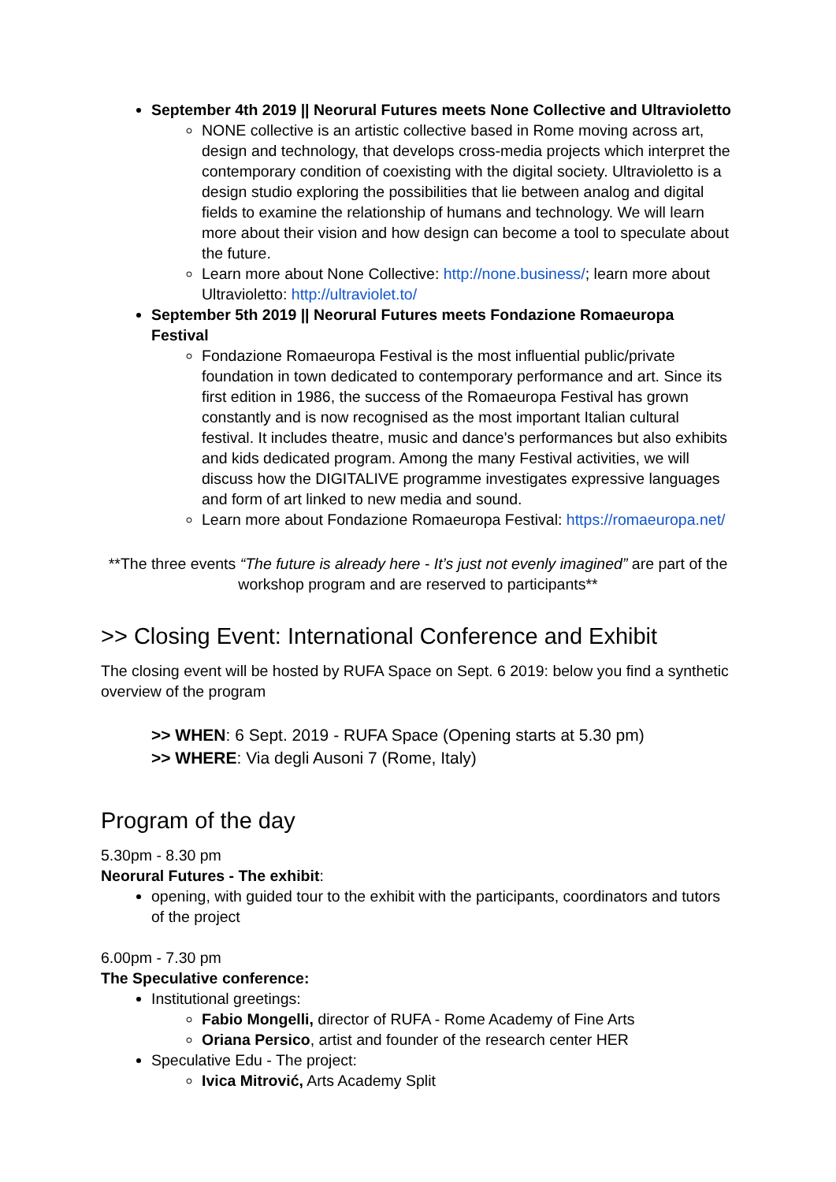September 4th 2019 || Neorural Futures meets None Collective and Ultravioletto
NONE collective is an artistic collective based in Rome moving across art, design and technology, that develops cross-media projects which interpret the contemporary condition of coexisting with the digital society. Ultravioletto is a design studio exploring the possibilities that lie between analog and digital fields to examine the relationship of humans and technology. We will learn more about their vision and how design can become a tool to speculate about the future.
Learn more about None Collective: http://none.business/; learn more about Ultravioletto: http://ultraviolet.to/
September 5th 2019 || Neorural Futures meets Fondazione Romaeuropa Festival
Fondazione Romaeuropa Festival is the most influential public/private foundation in town dedicated to contemporary performance and art. Since its first edition in 1986, the success of the Romaeuropa Festival has grown constantly and is now recognised as the most important Italian cultural festival. It includes theatre, music and dance's performances but also exhibits and kids dedicated program. Among the many Festival activities, we will discuss how the DIGITALIVE programme investigates expressive languages and form of art linked to new media and sound.
Learn more about Fondazione Romaeuropa Festival: https://romaeuropa.net/
**The three events “The future is already here - It’s just not evenly imagined” are part of the workshop program and are reserved to participants**
>> Closing Event: International Conference and Exhibit
The closing event will be hosted by RUFA Space on Sept. 6 2019: below you find a synthetic overview of the program
>> WHEN: 6 Sept. 2019 - RUFA Space (Opening starts at 5.30 pm)
>> WHERE: Via degli Ausoni 7 (Rome, Italy)
Program of the day
5.30pm - 8.30 pm
Neorural Futures - The exhibit:
opening, with guided tour to the exhibit with the participants, coordinators and tutors of the project
6.00pm - 7.30 pm
The Speculative conference:
Institutional greetings:
Fabio Mongelli, director of RUFA - Rome Academy of Fine Arts
Oriana Persico, artist and founder of the research center HER
Speculative Edu - The project:
Ivica Mitrović, Arts Academy Split